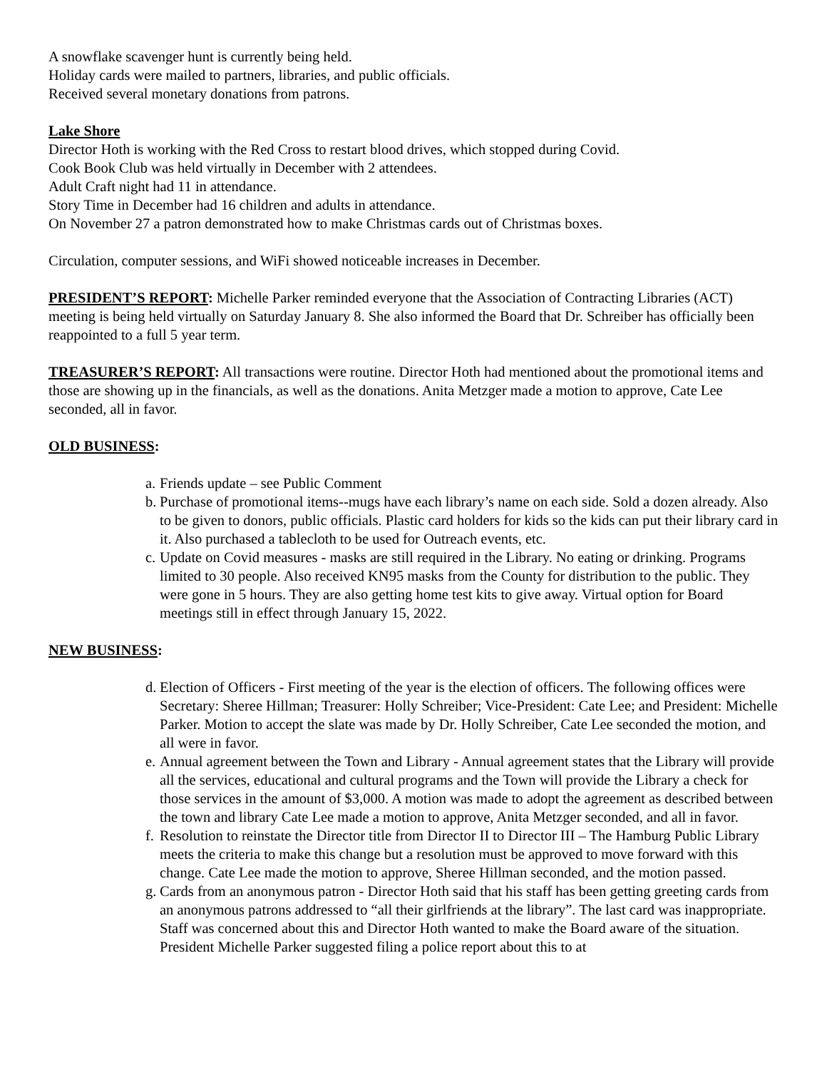A snowflake scavenger hunt is currently being held.
Holiday cards were mailed to partners, libraries, and public officials.
Received several monetary donations from patrons.
Lake Shore
Director Hoth is working with the Red Cross to restart blood drives, which stopped during Covid.
Cook Book Club was held virtually in December with 2 attendees.
Adult Craft night had 11 in attendance.
Story Time in December had 16 children and adults in attendance.
On November 27 a patron demonstrated how to make Christmas cards out of Christmas boxes.
Circulation, computer sessions, and WiFi showed noticeable increases in December.
PRESIDENT’S REPORT: Michelle Parker reminded everyone that the Association of Contracting Libraries (ACT) meeting is being held virtually on Saturday January 8. She also informed the Board that Dr. Schreiber has officially been reappointed to a full 5 year term.
TREASURER’S REPORT: All transactions were routine. Director Hoth had mentioned about the promotional items and those are showing up in the financials, as well as the donations. Anita Metzger made a motion to approve, Cate Lee seconded, all in favor.
OLD BUSINESS:
a. Friends update – see Public Comment
b. Purchase of promotional items--mugs have each library’s name on each side. Sold a dozen already. Also to be given to donors, public officials. Plastic card holders for kids so the kids can put their library card in it. Also purchased a tablecloth to be used for Outreach events, etc.
c. Update on Covid measures - masks are still required in the Library. No eating or drinking. Programs limited to 30 people. Also received KN95 masks from the County for distribution to the public. They were gone in 5 hours. They are also getting home test kits to give away. Virtual option for Board meetings still in effect through January 15, 2022.
NEW BUSINESS:
d. Election of Officers - First meeting of the year is the election of officers. The following offices were Secretary: Sheree Hillman; Treasurer: Holly Schreiber; Vice-President: Cate Lee; and President: Michelle Parker. Motion to accept the slate was made by Dr. Holly Schreiber, Cate Lee seconded the motion, and all were in favor.
e. Annual agreement between the Town and Library - Annual agreement states that the Library will provide all the services, educational and cultural programs and the Town will provide the Library a check for those services in the amount of $3,000. A motion was made to adopt the agreement as described between the town and library Cate Lee made a motion to approve, Anita Metzger seconded, and all in favor.
f. Resolution to reinstate the Director title from Director II to Director III – The Hamburg Public Library meets the criteria to make this change but a resolution must be approved to move forward with this change. Cate Lee made the motion to approve, Sheree Hillman seconded, and the motion passed.
g. Cards from an anonymous patron - Director Hoth said that his staff has been getting greeting cards from an anonymous patrons addressed to “all their girlfriends at the library”. The last card was inappropriate. Staff was concerned about this and Director Hoth wanted to make the Board aware of the situation. President Michelle Parker suggested filing a police report about this to at